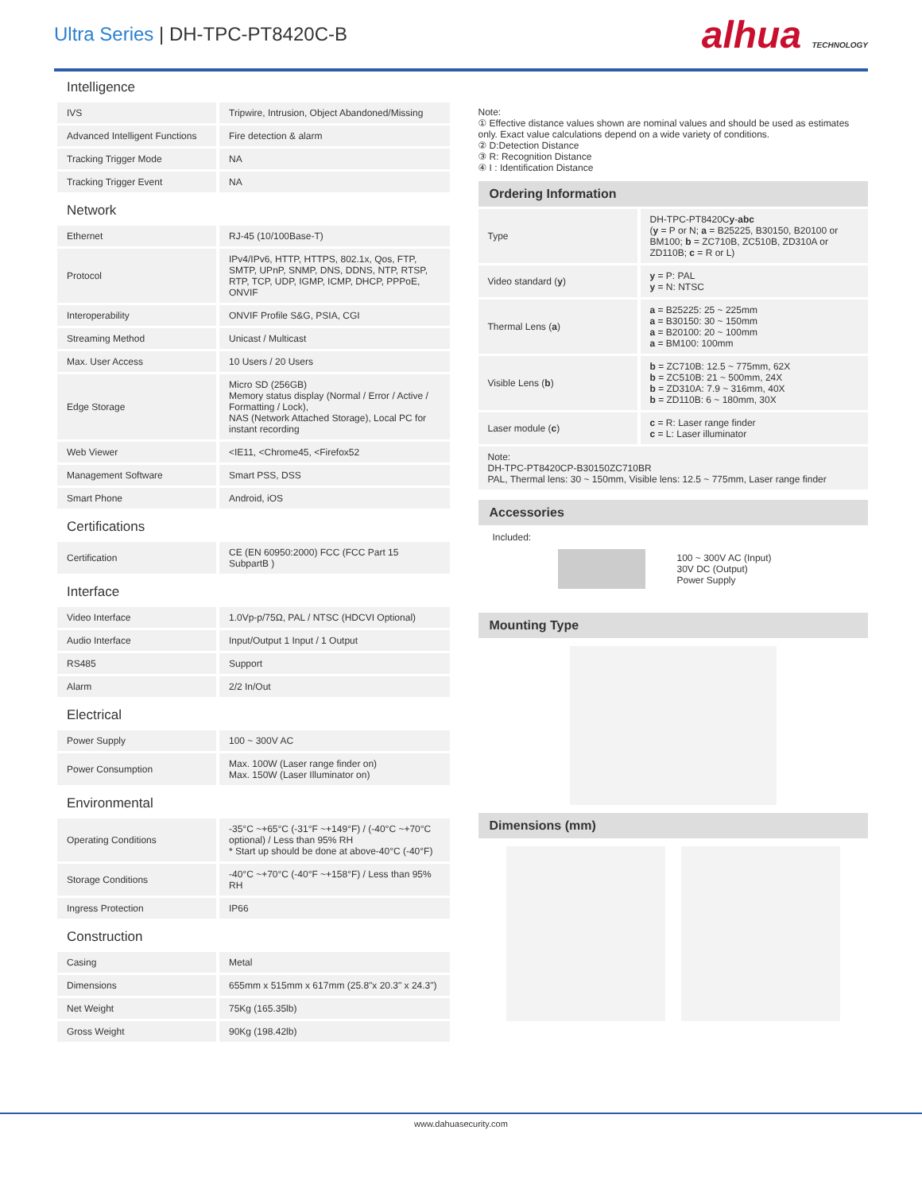Ultra Series | DH-TPC-PT8420C-B
alhua TECHNOLOGY
Intelligence
| IVS | Tripwire, Intrusion, Object Abandoned/Missing |
| Advanced Intelligent Functions | Fire detection & alarm |
| Tracking Trigger Mode | NA |
| Tracking Trigger Event | NA |
Network
| Ethernet | RJ-45 (10/100Base-T) |
| Protocol | IPv4/IPv6, HTTP, HTTPS, 802.1x, Qos, FTP, SMTP, UPnP, SNMP, DNS, DDNS, NTP, RTSP, RTP, TCP, UDP, IGMP, ICMP, DHCP, PPPoE, ONVIF |
| Interoperability | ONVIF Profile S&G, PSIA, CGI |
| Streaming Method | Unicast / Multicast |
| Max. User Access | 10 Users / 20 Users |
| Edge Storage | Micro SD (256GB) Memory status display (Normal / Error / Active / Formatting / Lock), NAS (Network Attached Storage), Local PC for instant recording |
| Web Viewer | <IE11, <Chrome45, <Firefox52 |
| Management Software | Smart PSS, DSS |
| Smart Phone | Android, iOS |
Certifications
| Certification | CE (EN 60950:2000) FCC (FCC Part 15 SubpartB ) |
Interface
| Video Interface | 1.0Vp-p/75Ω, PAL / NTSC (HDCVI Optional) |
| Audio Interface | Input/Output 1 Input / 1 Output |
| RS485 | Support |
| Alarm | 2/2 In/Out |
Electrical
| Power Supply | 100 ~ 300V AC |
| Power Consumption | Max. 100W (Laser range finder on) Max. 150W (Laser Illuminator on) |
Environmental
| Operating Conditions | -35°C ~+65°C (-31°F ~+149°F) / (-40°C ~+70°C optional) / Less than 95% RH * Start up should be done at above-40°C (-40°F) |
| Storage Conditions | -40°C ~+70°C (-40°F ~+158°F) / Less than 95% RH |
| Ingress Protection | IP66 |
Construction
| Casing | Metal |
| Dimensions | 655mm x 515mm x 617mm (25.8"x 20.3" x 24.3") |
| Net Weight | 75Kg (165.35lb) |
| Gross Weight | 90Kg (198.42lb) |
Note:
① Effective distance values shown are nominal values and should be used as estimates only. Exact value calculations depend on a wide variety of conditions.
② D:Detection Distance
③ R: Recognition Distance
④ I : Identification Distance
Ordering Information
| Type | DH-TPC-PT8420C y - abc ( y = P or N; a = B25225, B30150, B20100 or BM100; b = ZC710B, ZC510B, ZD310A or ZD110B; c = R or L) |
| Video standard ( y ) | y = P: PAL y = N: NTSC |
| Thermal Lens ( a ) | a = B25225: 25 ~ 225mm a = B30150: 30 ~ 150mm a = B20100: 20 ~ 100mm a = BM100: 100mm |
| Visible Lens ( b ) | b = ZC710B: 12.5 ~ 775mm, 62X b = ZC510B: 21 ~ 500mm, 24X b = ZD310A: 7.9 ~ 316mm, 40X b = ZD110B: 6 ~ 180mm, 30X |
| Laser module ( c ) | c = R: Laser range finder c = L: Laser illuminator |
| Note: DH-TPC-PT8420CP-B30150ZC710BR PAL, Thermal lens: 30 ~ 150mm, Visible lens: 12.5 ~ 775mm, Laser range finder | |
Accessories
Included:
100 ~ 300V AC (Input)
30V DC (Output)
Power Supply
Mounting Type
Dimensions (mm)
www.dahuasecurity.com